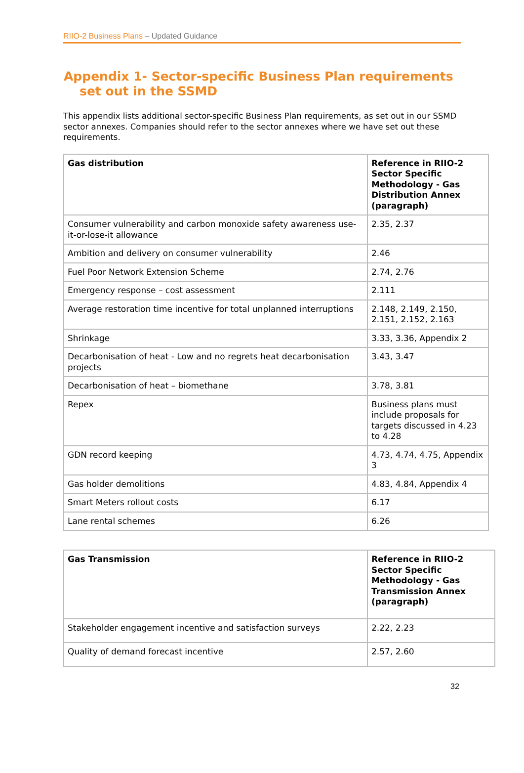RIIO-2 Business Plans – Updated Guidance
Appendix 1- Sector-specific Business Plan requirements
set out in the SSMD
This appendix lists additional sector-specific Business Plan requirements, as set out in our SSMD sector annexes. Companies should refer to the sector annexes where we have set out these requirements.
| Gas distribution | Reference in RIIO-2 Sector Specific Methodology - Gas Distribution Annex (paragraph) |
| --- | --- |
| Consumer vulnerability and carbon monoxide safety awareness use-it-or-lose-it allowance | 2.35, 2.37 |
| Ambition and delivery on consumer vulnerability | 2.46 |
| Fuel Poor Network Extension Scheme | 2.74, 2.76 |
| Emergency response – cost assessment | 2.111 |
| Average restoration time incentive for total unplanned interruptions | 2.148, 2.149, 2.150, 2.151, 2.152, 2.163 |
| Shrinkage | 3.33, 3.36, Appendix 2 |
| Decarbonisation of heat - Low and no regrets heat decarbonisation projects | 3.43, 3.47 |
| Decarbonisation of heat – biomethane | 3.78, 3.81 |
| Repex | Business plans must include proposals for targets discussed in 4.23 to 4.28 |
| GDN record keeping | 4.73, 4.74, 4.75, Appendix 3 |
| Gas holder demolitions | 4.83, 4.84, Appendix 4 |
| Smart Meters rollout costs | 6.17 |
| Lane rental schemes | 6.26 |
| Gas Transmission | Reference in RIIO-2 Sector Specific Methodology - Gas Transmission Annex (paragraph) |
| --- | --- |
| Stakeholder engagement incentive and satisfaction surveys | 2.22, 2.23 |
| Quality of demand forecast incentive | 2.57, 2.60 |
32